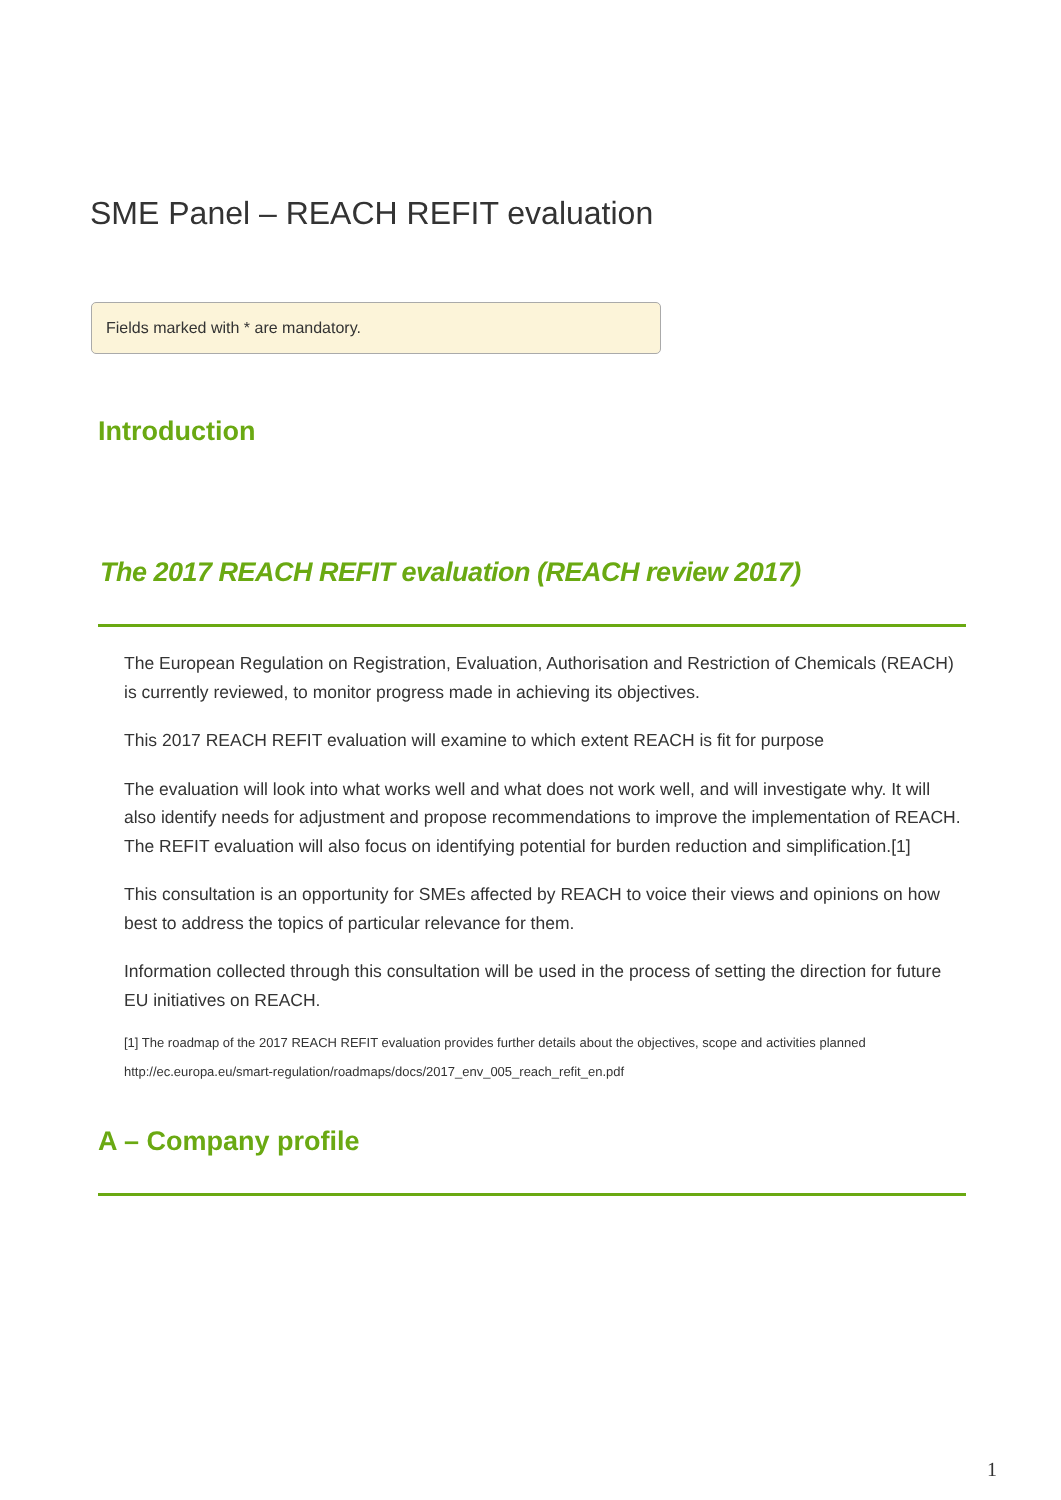SME Panel – REACH REFIT evaluation
Fields marked with * are mandatory.
Introduction
The 2017 REACH REFIT evaluation (REACH review 2017)
The European Regulation on Registration, Evaluation, Authorisation and Restriction of Chemicals (REACH) is currently reviewed, to monitor progress made in achieving its objectives.
This 2017 REACH REFIT evaluation will examine to which extent REACH is fit for purpose
The evaluation will look into what works well and what does not work well, and will investigate why. It will also identify needs for adjustment and propose recommendations to improve the implementation of REACH. The REFIT evaluation will also focus on identifying potential for burden reduction and simplification.[1]
This consultation is an opportunity for SMEs affected by REACH to voice their views and opinions on how best to address the topics of particular relevance for them.
Information collected through this consultation will be used in the process of setting the direction for future EU initiatives on REACH.
[1] The roadmap of the 2017 REACH REFIT evaluation provides further details about the objectives, scope and activities planned
http://ec.europa.eu/smart-regulation/roadmaps/docs/2017_env_005_reach_refit_en.pdf
A – Company profile
1